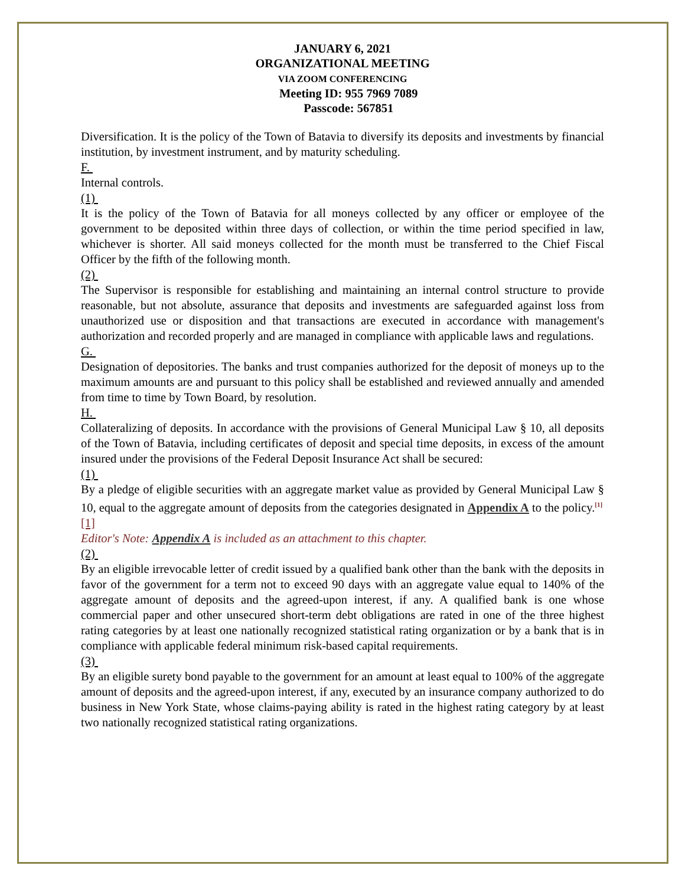JANUARY 6, 2021
ORGANIZATIONAL MEETING
VIA ZOOM CONFERENCING
Meeting ID: 955 7969 7089
Passcode: 567851
Diversification. It is the policy of the Town of Batavia to diversify its deposits and investments by financial institution, by investment instrument, and by maturity scheduling.
F.
Internal controls.
(1)
It is the policy of the Town of Batavia for all moneys collected by any officer or employee of the government to be deposited within three days of collection, or within the time period specified in law, whichever is shorter. All said moneys collected for the month must be transferred to the Chief Fiscal Officer by the fifth of the following month.
(2)
The Supervisor is responsible for establishing and maintaining an internal control structure to provide reasonable, but not absolute, assurance that deposits and investments are safeguarded against loss from unauthorized use or disposition and that transactions are executed in accordance with management's authorization and recorded properly and are managed in compliance with applicable laws and regulations.
G.
Designation of depositories. The banks and trust companies authorized for the deposit of moneys up to the maximum amounts are and pursuant to this policy shall be established and reviewed annually and amended from time to time by Town Board, by resolution.
H.
Collateralizing of deposits. In accordance with the provisions of General Municipal Law § 10, all deposits of the Town of Batavia, including certificates of deposit and special time deposits, in excess of the amount insured under the provisions of the Federal Deposit Insurance Act shall be secured:
(1)
By a pledge of eligible securities with an aggregate market value as provided by General Municipal Law § 10, equal to the aggregate amount of deposits from the categories designated in Appendix A to the policy.<sup>[1]</sup>
[1]
Editor's Note: Appendix A is included as an attachment to this chapter.
(2)
By an eligible irrevocable letter of credit issued by a qualified bank other than the bank with the deposits in favor of the government for a term not to exceed 90 days with an aggregate value equal to 140% of the aggregate amount of deposits and the agreed-upon interest, if any. A qualified bank is one whose commercial paper and other unsecured short-term debt obligations are rated in one of the three highest rating categories by at least one nationally recognized statistical rating organization or by a bank that is in compliance with applicable federal minimum risk-based capital requirements.
(3)
By an eligible surety bond payable to the government for an amount at least equal to 100% of the aggregate amount of deposits and the agreed-upon interest, if any, executed by an insurance company authorized to do business in New York State, whose claims-paying ability is rated in the highest rating category by at least two nationally recognized statistical rating organizations.